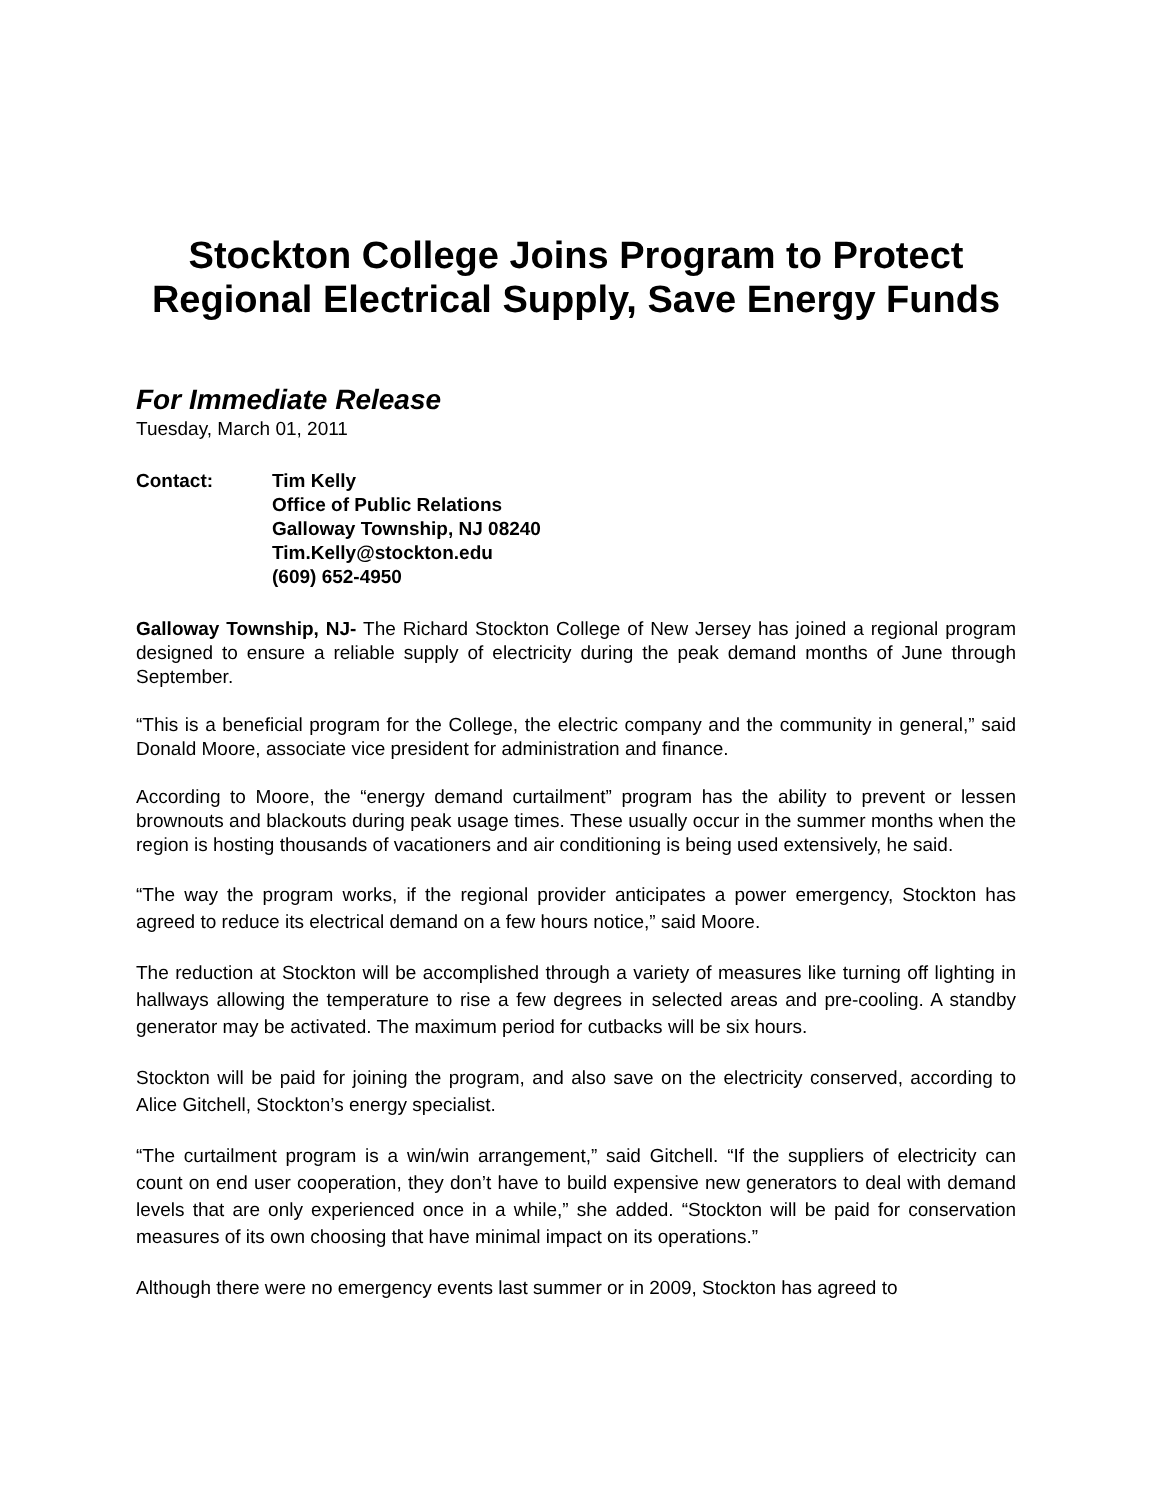Stockton College Joins Program to Protect
Regional Electrical Supply, Save Energy Funds
For Immediate Release
Tuesday, March 01, 2011
Contact: Tim Kelly
Office of Public Relations
Galloway Township, NJ 08240
Tim.Kelly@stockton.edu
(609) 652-4950
Galloway Township, NJ- The Richard Stockton College of New Jersey has joined a regional program designed to ensure a reliable supply of electricity during the peak demand months of June through September.
“This is a beneficial program for the College, the electric company and the community in general,” said Donald Moore, associate vice president for administration and finance.
According to Moore, the “energy demand curtailment” program has the ability to prevent or lessen brownouts and blackouts during peak usage times. These usually occur in the summer months when the region is hosting thousands of vacationers and air conditioning is being used extensively, he said.
“The way the program works, if the regional provider anticipates a power emergency, Stockton has agreed to reduce its electrical demand on a few hours notice,” said Moore.
The reduction at Stockton will be accomplished through a variety of measures like turning off lighting in hallways allowing the temperature to rise a few degrees in selected areas and pre-cooling. A standby generator may be activated. The maximum period for cutbacks will be six hours.
Stockton will be paid for joining the program, and also save on the electricity conserved, according to Alice Gitchell, Stockton’s energy specialist.
“The curtailment program is a win/win arrangement,” said Gitchell. “If the suppliers of electricity can count on end user cooperation, they don’t have to build expensive new generators to deal with demand levels that are only experienced once in a while,” she added. “Stockton will be paid for conservation measures of its own choosing that have minimal impact on its operations.”
Although there were no emergency events last summer or in 2009, Stockton has agreed to